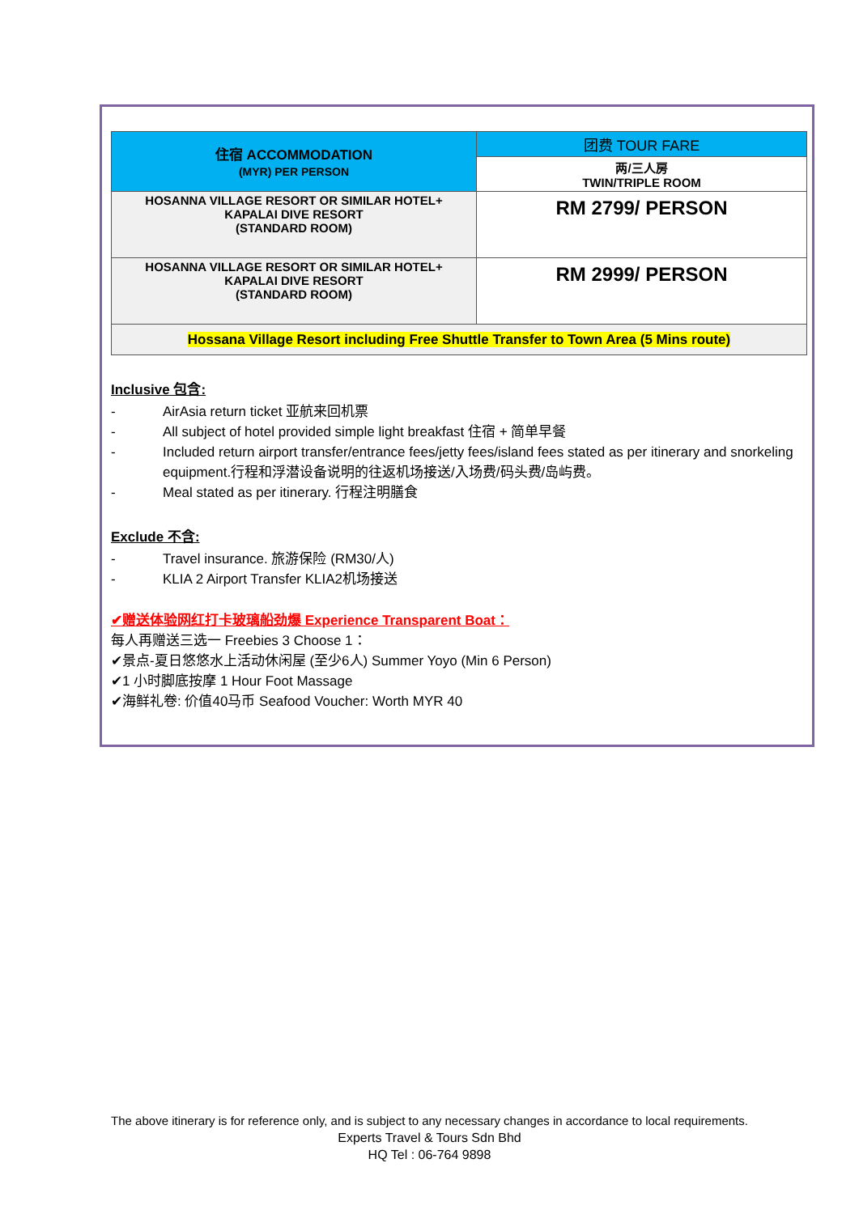| 住宿 ACCOMMODATION (MYR) PER PERSON | 团费 TOUR FARE |
| | 两/三人房 TWIN/TRIPLE ROOM |
| HOSANNA VILLAGE RESORT OR SIMILAR HOTEL+ KAPALAI DIVE RESORT (STANDARD ROOM) | RM 2799/ PERSON |
| HOSANNA VILLAGE RESORT OR SIMILAR HOTEL+ KAPALAI DIVE RESORT (STANDARD ROOM) | RM 2999/ PERSON |
| Hossana Village Resort including Free Shuttle Transfer to Town Area (5 Mins route) | |
Inclusive 包含:
- AirAsia return ticket 亚航来回机票
- All subject of hotel provided simple light breakfast 住宿 + 简单早餐
- Included return airport transfer/entrance fees/jetty fees/island fees stated as per itinerary and snorkeling equipment.行程和浮潜设备说明的往返机场接送/入场费/码头费/岛屿费。
- Meal stated as per itinerary. 行程注明膳食
Exclude 不含:
- Travel insurance. 旅游保险 (RM30/人)
- KLIA 2 Airport Transfer KLIA2机场接送
✔赠送体验网红打卡玻璃船劲爆 Experience Transparent Boat：
每人再赠送三选一 Freebies 3 Choose 1：
✔景点-夏日悠悠水上活动休闲屋 (至少6人) Summer Yoyo (Min 6 Person)
✔1 小时脚底按摩 1 Hour Foot Massage
✔海鲜礼卷: 价值40马币 Seafood Voucher: Worth MYR 40
The above itinerary is for reference only, and is subject to any necessary changes in accordance to local requirements.
Experts Travel & Tours Sdn Bhd
HQ Tel : 06-764 9898